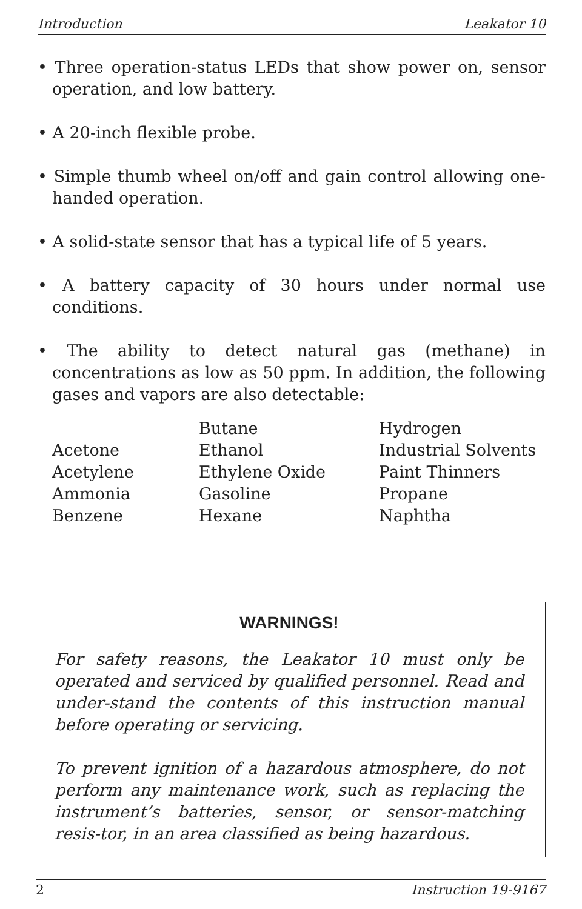Introduction Leakator 10
• Three operation-status LEDs that show power on, sensor operation, and low battery.
• A 20-inch flexible probe.
• Simple thumb wheel on/off and gain control allowing one-handed operation.
• A solid-state sensor that has a typical life of 5 years.
• A battery capacity of 30 hours under normal use conditions.
• The ability to detect natural gas (methane) in concentrations as low as 50 ppm. In addition, the following gases and vapors are also detectable:
| | Butane | Hydrogen |
| Acetone | Ethanol | Industrial Solvents |
| Acetylene | Ethylene Oxide | Paint Thinners |
| Ammonia | Gasoline | Propane |
| Benzene | Hexane | Naphtha |
WARNINGS!
For safety reasons, the Leakator 10 must only be operated and serviced by qualified personnel. Read and under-stand the contents of this instruction manual before operating or servicing.
To prevent ignition of a hazardous atmosphere, do not perform any maintenance work, such as replacing the instrument’s batteries, sensor, or sensor-matching resis-tor, in an area classified as being hazardous.
2 Instruction 19-9167